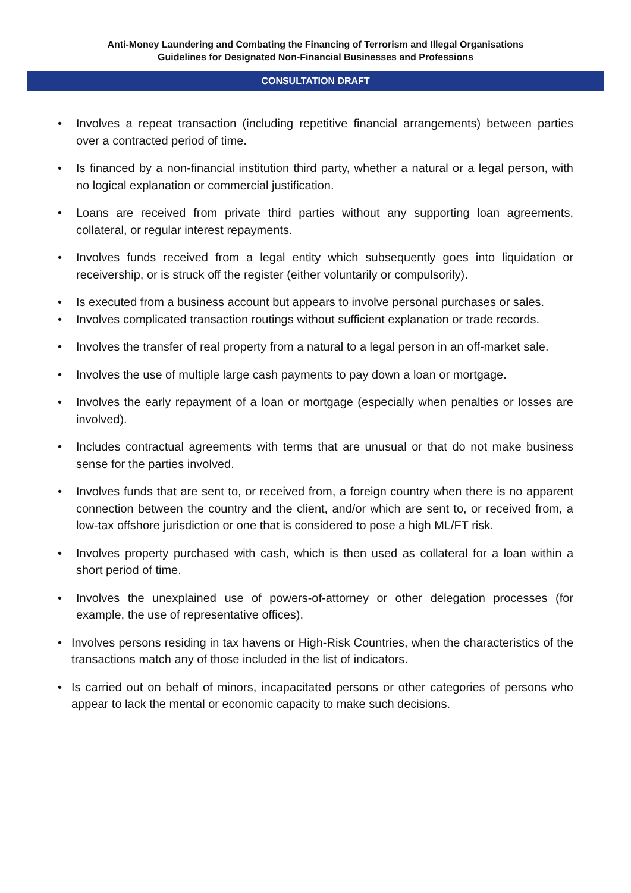Anti-Money Laundering and Combating the Financing of Terrorism and Illegal Organisations
Guidelines for Designated Non-Financial Businesses and Professions
CONSULTATION DRAFT
• Involves a repeat transaction (including repetitive financial arrangements) between parties over a contracted period of time.
• Is financed by a non-financial institution third party, whether a natural or a legal person, with no logical explanation or commercial justification.
• Loans are received from private third parties without any supporting loan agreements, collateral, or regular interest repayments.
• Involves funds received from a legal entity which subsequently goes into liquidation or receivership, or is struck off the register (either voluntarily or compulsorily).
• Is executed from a business account but appears to involve personal purchases or sales.
• Involves complicated transaction routings without sufficient explanation or trade records.
• Involves the transfer of real property from a natural to a legal person in an off-market sale.
• Involves the use of multiple large cash payments to pay down a loan or mortgage.
• Involves the early repayment of a loan or mortgage (especially when penalties or losses are involved).
• Includes contractual agreements with terms that are unusual or that do not make business sense for the parties involved.
• Involves funds that are sent to, or received from, a foreign country when there is no apparent connection between the country and the client, and/or which are sent to, or received from, a low-tax offshore jurisdiction or one that is considered to pose a high ML/FT risk.
• Involves property purchased with cash, which is then used as collateral for a loan within a short period of time.
• Involves the unexplained use of powers-of-attorney or other delegation processes (for example, the use of representative offices).
• Involves persons residing in tax havens or High-Risk Countries, when the characteristics of the transactions match any of those included in the list of indicators.
• Is carried out on behalf of minors, incapacitated persons or other categories of persons who appear to lack the mental or economic capacity to make such decisions.